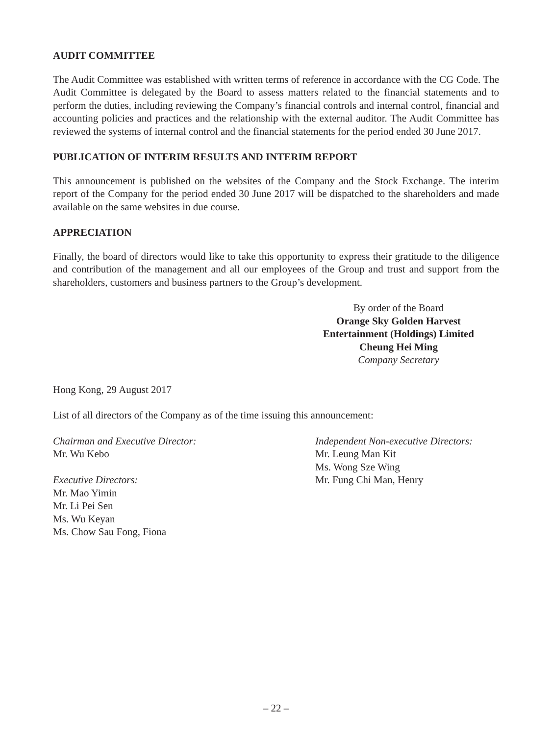AUDIT COMMITTEE
The Audit Committee was established with written terms of reference in accordance with the CG Code. The Audit Committee is delegated by the Board to assess matters related to the financial statements and to perform the duties, including reviewing the Company’s financial controls and internal control, financial and accounting policies and practices and the relationship with the external auditor. The Audit Committee has reviewed the systems of internal control and the financial statements for the period ended 30 June 2017.
PUBLICATION OF INTERIM RESULTS AND INTERIM REPORT
This announcement is published on the websites of the Company and the Stock Exchange. The interim report of the Company for the period ended 30 June 2017 will be dispatched to the shareholders and made available on the same websites in due course.
APPRECIATION
Finally, the board of directors would like to take this opportunity to express their gratitude to the diligence and contribution of the management and all our employees of the Group and trust and support from the shareholders, customers and business partners to the Group’s development.
By order of the Board
Orange Sky Golden Harvest
Entertainment (Holdings) Limited
Cheung Hei Ming
Company Secretary
Hong Kong, 29 August 2017
List of all directors of the Company as of the time issuing this announcement:
Chairman and Executive Director:
Mr. Wu Kebo
Executive Directors:
Mr. Mao Yimin
Mr. Li Pei Sen
Ms. Wu Keyan
Ms. Chow Sau Fong, Fiona
Independent Non-executive Directors:
Mr. Leung Man Kit
Ms. Wong Sze Wing
Mr. Fung Chi Man, Henry
– 22 –